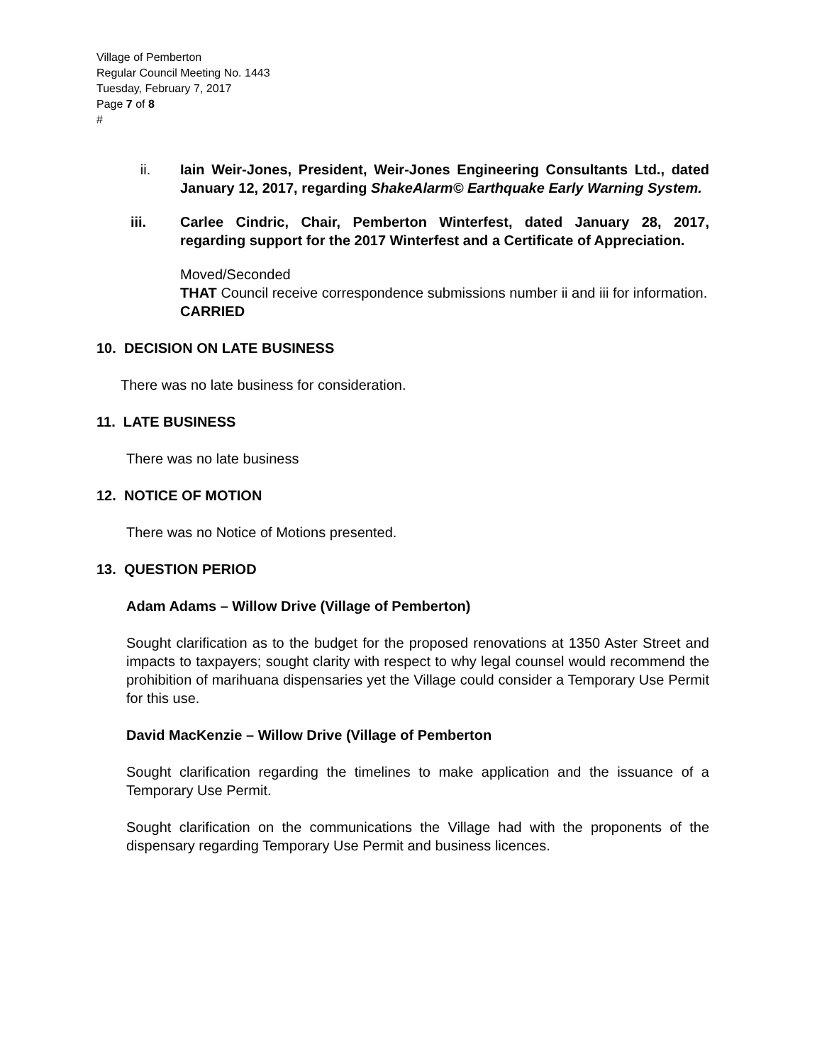Village of Pemberton
Regular Council Meeting No. 1443
Tuesday, February 7, 2017
Page 7 of 8
#
ii. Iain Weir-Jones, President, Weir-Jones Engineering Consultants Ltd., dated January 12, 2017, regarding ShakeAlarm© Earthquake Early Warning System.
iii. Carlee Cindric, Chair, Pemberton Winterfest, dated January 28, 2017, regarding support for the 2017 Winterfest and a Certificate of Appreciation.
Moved/Seconded
THAT Council receive correspondence submissions number ii and iii for information.
CARRIED
10. DECISION ON LATE BUSINESS
There was no late business for consideration.
11. LATE BUSINESS
There was no late business
12. NOTICE OF MOTION
There was no Notice of Motions presented.
13. QUESTION PERIOD
Adam Adams – Willow Drive (Village of Pemberton)
Sought clarification as to the budget for the proposed renovations at 1350 Aster Street and impacts to taxpayers; sought clarity with respect to why legal counsel would recommend the prohibition of marihuana dispensaries yet the Village could consider a Temporary Use Permit for this use.
David MacKenzie – Willow Drive (Village of Pemberton
Sought clarification regarding the timelines to make application and the issuance of a Temporary Use Permit.
Sought clarification on the communications the Village had with the proponents of the dispensary regarding Temporary Use Permit and business licences.